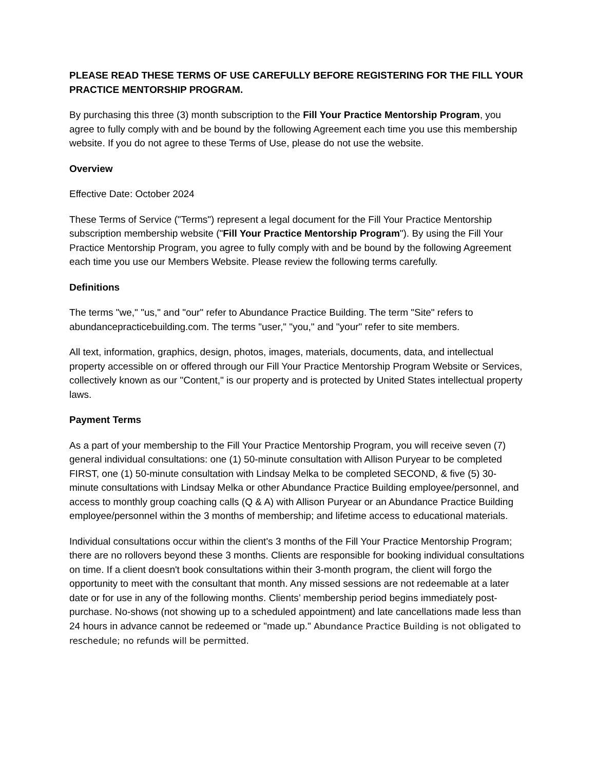PLEASE READ THESE TERMS OF USE CAREFULLY BEFORE REGISTERING FOR THE FILL YOUR PRACTICE MENTORSHIP PROGRAM.
By purchasing this three (3) month subscription to the Fill Your Practice Mentorship Program, you agree to fully comply with and be bound by the following Agreement each time you use this membership website. If you do not agree to these Terms of Use, please do not use the website.
Overview
Effective Date: October 2024
These Terms of Service ("Terms") represent a legal document for the Fill Your Practice Mentorship subscription membership website ("Fill Your Practice Mentorship Program"). By using the Fill Your Practice Mentorship Program, you agree to fully comply with and be bound by the following Agreement each time you use our Members Website. Please review the following terms carefully.
Definitions
The terms "we," "us," and "our" refer to Abundance Practice Building. The term "Site" refers to abundancepracticebuilding.com. The terms "user," "you," and "your" refer to site members.
All text, information, graphics, design, photos, images, materials, documents, data, and intellectual property accessible on or offered through our Fill Your Practice Mentorship Program Website or Services, collectively known as our "Content," is our property and is protected by United States intellectual property laws.
Payment Terms
As a part of your membership to the Fill Your Practice Mentorship Program, you will receive seven (7) general individual consultations: one (1) 50-minute consultation with Allison Puryear to be completed FIRST, one (1) 50-minute consultation with Lindsay Melka to be completed SECOND, & five (5) 30-minute consultations with Lindsay Melka or other Abundance Practice Building employee/personnel, and access to monthly group coaching calls (Q & A) with Allison Puryear or an Abundance Practice Building employee/personnel within the 3 months of membership; and lifetime access to educational materials.
Individual consultations occur within the client's 3 months of the Fill Your Practice Mentorship Program; there are no rollovers beyond these 3 months. Clients are responsible for booking individual consultations on time. If a client doesn't book consultations within their 3-month program, the client will forgo the opportunity to meet with the consultant that month. Any missed sessions are not redeemable at a later date or for use in any of the following months. Clients’ membership period begins immediately post-purchase. No-shows (not showing up to a scheduled appointment) and late cancellations made less than 24 hours in advance cannot be redeemed or "made up." Abundance Practice Building is not obligated to reschedule; no refunds will be permitted.